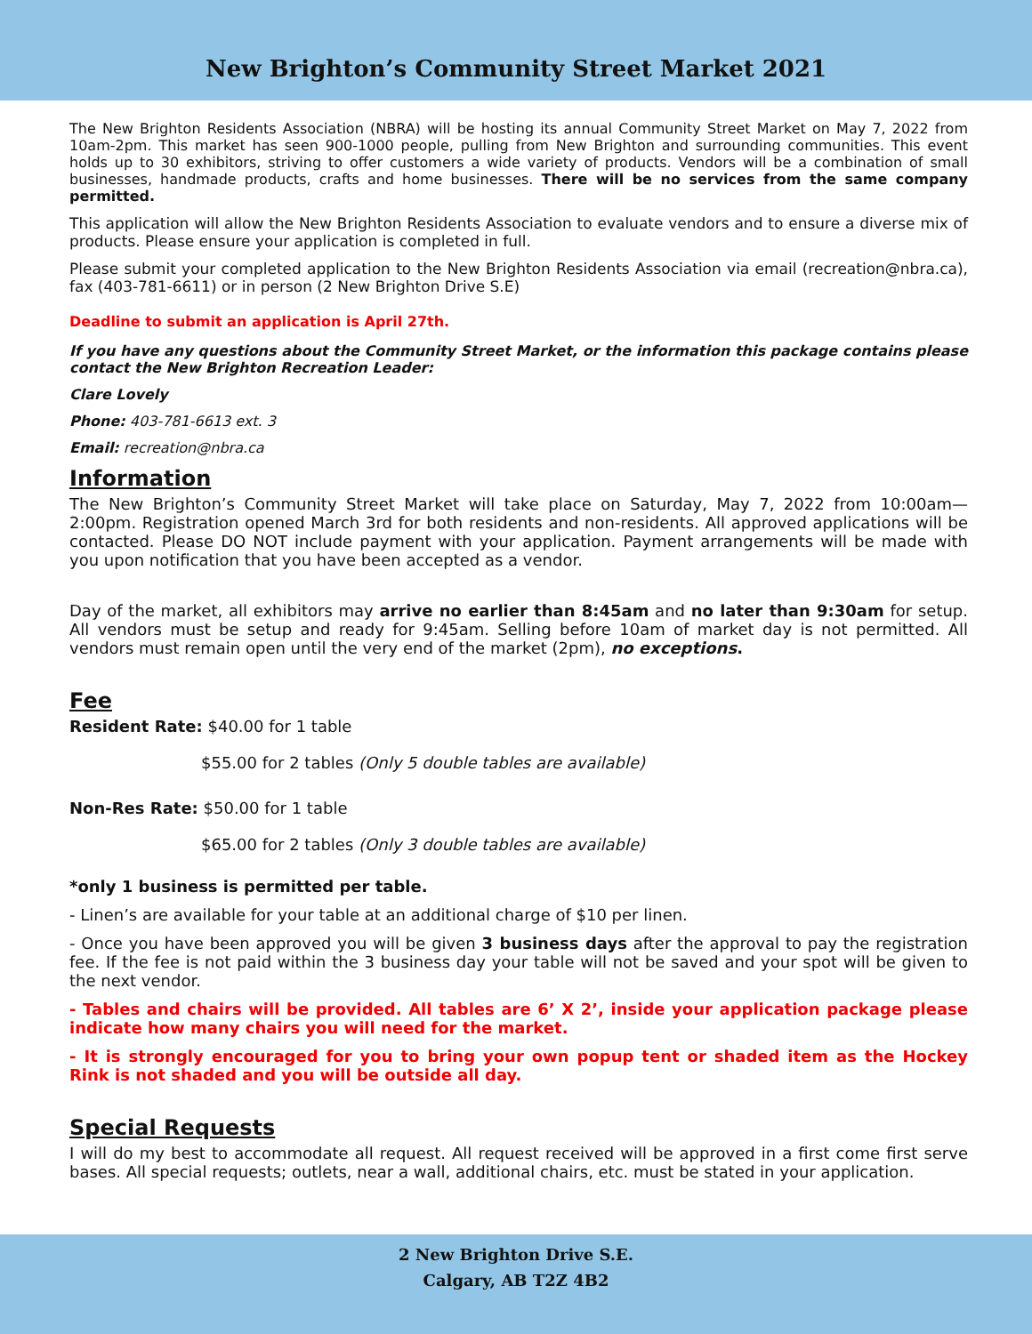New Brighton’s Community Street Market 2021
The New Brighton Residents Association (NBRA) will be hosting its annual Community Street Market on May 7, 2022 from 10am-2pm. This market has seen 900-1000 people, pulling from New Brighton and surrounding communities. This event holds up to 30 exhibitors, striving to offer customers a wide variety of products. Vendors will be a combination of small businesses, handmade products, crafts and home businesses. There will be no services from the same company permitted.
This application will allow the New Brighton Residents Association to evaluate vendors and to ensure a diverse mix of products. Please ensure your application is completed in full.
Please submit your completed application to the New Brighton Residents Association via email (recreation@nbra.ca), fax (403-781-6611) or in person (2 New Brighton Drive S.E)
Deadline to submit an application is April 27th.
If you have any questions about the Community Street Market, or the information this package contains please contact the New Brighton Recreation Leader:
Clare Lovely
Phone: 403-781-6613 ext. 3
Email: recreation@nbra.ca
Information
The New Brighton’s Community Street Market will take place on Saturday, May 7, 2022 from 10:00am—2:00pm. Registration opened March 3rd for both residents and non-residents. All approved applications will be contacted. Please DO NOT include payment with your application. Payment arrangements will be made with you upon notification that you have been accepted as a vendor.
Day of the market, all exhibitors may arrive no earlier than 8:45am and no later than 9:30am for setup. All vendors must be setup and ready for 9:45am. Selling before 10am of market day is not permitted. All vendors must remain open until the very end of the market (2pm), no exceptions.
Fee
Resident Rate: $40.00 for 1 table
$55.00 for 2 tables (Only 5 double tables are available)
Non-Res Rate: $50.00 for 1 table
$65.00 for 2 tables (Only 3 double tables are available)
*only 1 business is permitted per table.
- Linen’s are available for your table at an additional charge of $10 per linen.
- Once you have been approved you will be given 3 business days after the approval to pay the registration fee. If the fee is not paid within the 3 business day your table will not be saved and your spot will be given to the next vendor.
- Tables and chairs will be provided. All tables are 6’ X 2’, inside your application package please indicate how many chairs you will need for the market.
- It is strongly encouraged for you to bring your own popup tent or shaded item as the Hockey Rink is not shaded and you will be outside all day.
Special Requests
I will do my best to accommodate all request. All request received will be approved in a first come first serve bases. All special requests; outlets, near a wall, additional chairs, etc. must be stated in your application.
2 New Brighton Drive S.E.
Calgary, AB T2Z 4B2